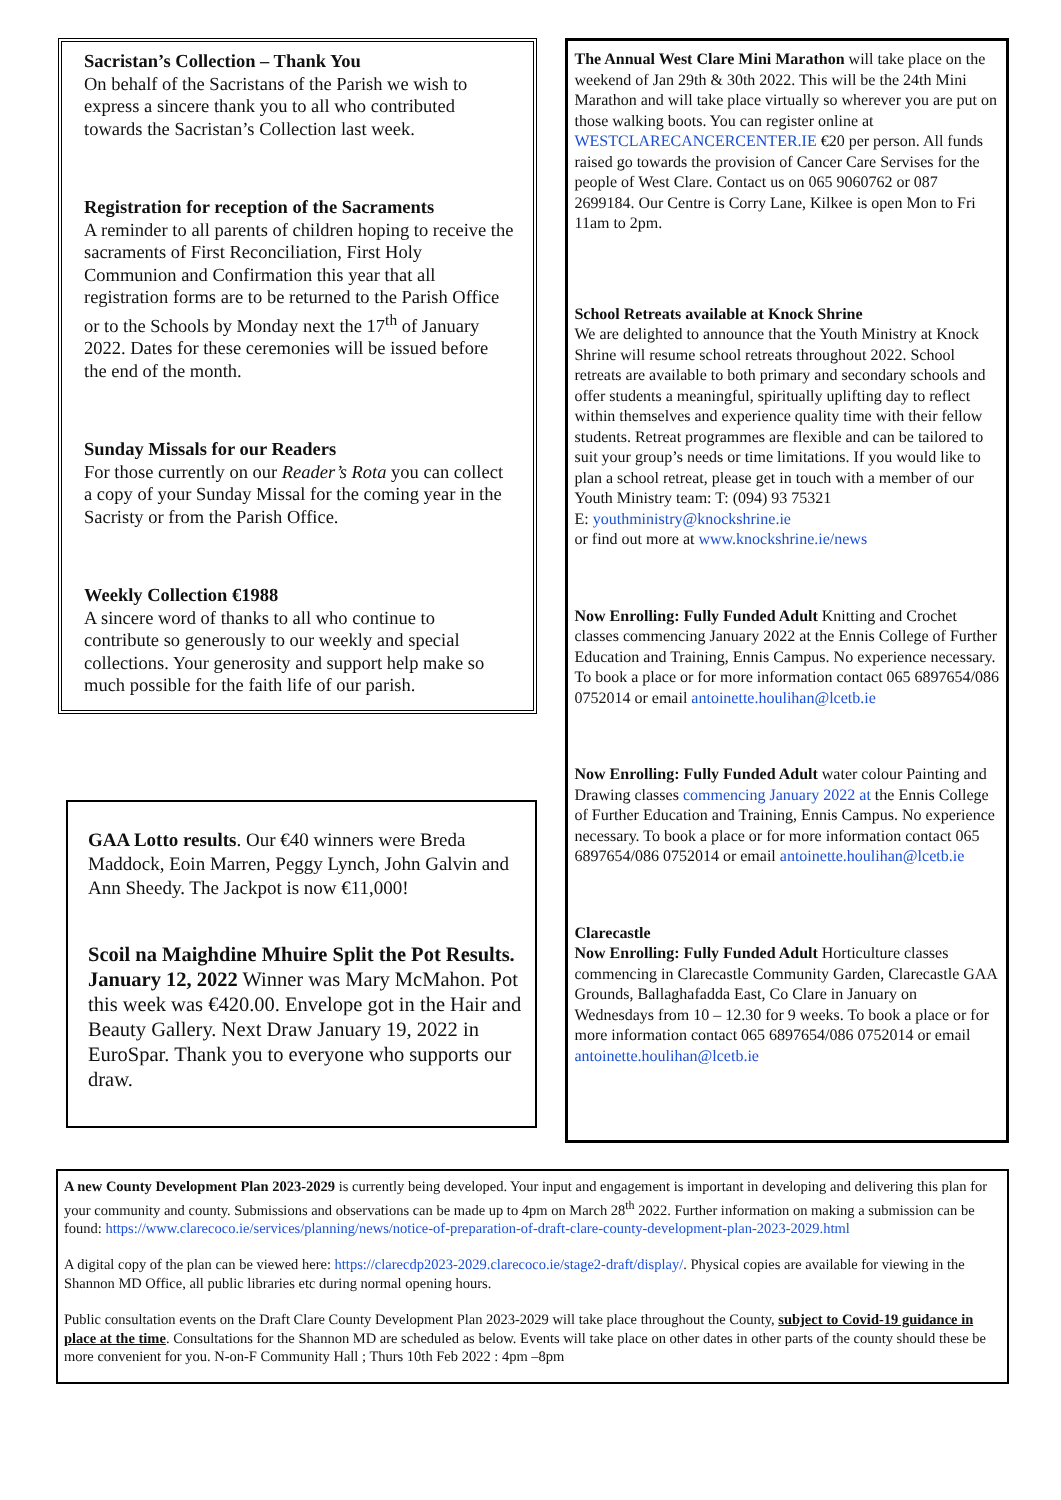Sacristan’s Collection – Thank You
On behalf of the Sacristans of the Parish we wish to express a sincere thank you to all who contributed towards the Sacristan’s Collection last week.
Registration for reception of the Sacraments
A reminder to all parents of children hoping to receive the sacraments of First Reconciliation, First Holy Communion and Confirmation this year that all registration forms are to be returned to the Parish Office or to the Schools by Monday next the 17<sup>th</sup> of January 2022. Dates for these ceremonies will be issued before the end of the month.
Sunday Missals for our Readers
For those currently on our Reader’s Rota you can collect a copy of your Sunday Missal for the coming year in the Sacristy or from the Parish Office.
Weekly Collection €1988
A sincere word of thanks to all who continue to contribute so generously to our weekly and special collections. Your generosity and support help make so much possible for the faith life of our parish.
GAA Lotto results. Our €40 winners were Breda Maddock, Eoin Marren, Peggy Lynch, John Galvin and Ann Sheedy. The Jackpot is now €11,000!
Scoil na Maighdine Mhuire Split the Pot Results. January 12, 2022 Winner was Mary McMahon. Pot this week was €420.00. Envelope got in the Hair and Beauty Gallery. Next Draw January 19, 2022 in EuroSpar. Thank you to everyone who supports our draw.
The Annual West Clare Mini Marathon will take place on the weekend of Jan 29th & 30th 2022. This will be the 24th Mini Marathon and will take place virtually so wherever you are put on those walking boots. You can register online at WESTCLARECANCERCENTER.IE €20 per person. All funds raised go towards the provision of Cancer Care Servises for the people of West Clare. Contact us on 065 9060762 or 087 2699184. Our Centre is Corry Lane, Kilkee is open Mon to Fri 11am to 2pm.
School Retreats available at Knock Shrine
We are delighted to announce that the Youth Ministry at Knock Shrine will resume school retreats throughout 2022. School retreats are available to both primary and secondary schools and offer students a meaningful, spiritually uplifting day to reflect within themselves and experience quality time with their fellow students. Retreat programmes are flexible and can be tailored to suit your group’s needs or time limitations. If you would like to plan a school retreat, please get in touch with a member of our Youth Ministry team: T: (094) 93 75321
E: youthministry@knockshrine.ie
or find out more at www.knockshrine.ie/news
Now Enrolling: Fully Funded Adult Knitting and Crochet classes commencing January 2022 at the Ennis College of Further Education and Training, Ennis Campus. No experience necessary. To book a place or for more information contact 065 6897654/086 0752014 or email antoinette.houlihan@lcetb.ie
Now Enrolling: Fully Funded Adult water colour Painting and Drawing classes commencing January 2022 at the Ennis College of Further Education and Training, Ennis Campus. No experience necessary. To book a place or for more information contact 065 6897654/086 0752014 or email antoinette.houlihan@lcetb.ie
Clarecastle
Now Enrolling: Fully Funded Adult Horticulture classes commencing in Clarecastle Community Garden, Clarecastle GAA Grounds, Ballaghafadda East, Co Clare in January on Wednesdays from 10 – 12.30 for 9 weeks. To book a place or for more information contact 065 6897654/086 0752014 or email antoinette.houlihan@lcetb.ie
A new County Development Plan 2023-2029 is currently being developed. Your input and engagement is important in developing and delivering this plan for your community and county. Submissions and observations can be made up to 4pm on March 28<sup>th</sup> 2022. Further information on making a submission can be found: https://www.clarecoco.ie/services/planning/news/notice-of-preparation-of-draft-clare-county-development-plan-2023-2029.html
A digital copy of the plan can be viewed here: https://clarecdp2023-2029.clarecoco.ie/stage2-draft/display/. Physical copies are available for viewing in the Shannon MD Office, all public libraries etc during normal opening hours.
Public consultation events on the Draft Clare County Development Plan 2023-2029 will take place throughout the County, subject to Covid-19 guidance in place at the time. Consultations for the Shannon MD are scheduled as below. Events will take place on other dates in other parts of the county should these be more convenient for you. N-on-F Community Hall ; Thurs 10th Feb 2022 : 4pm –8pm